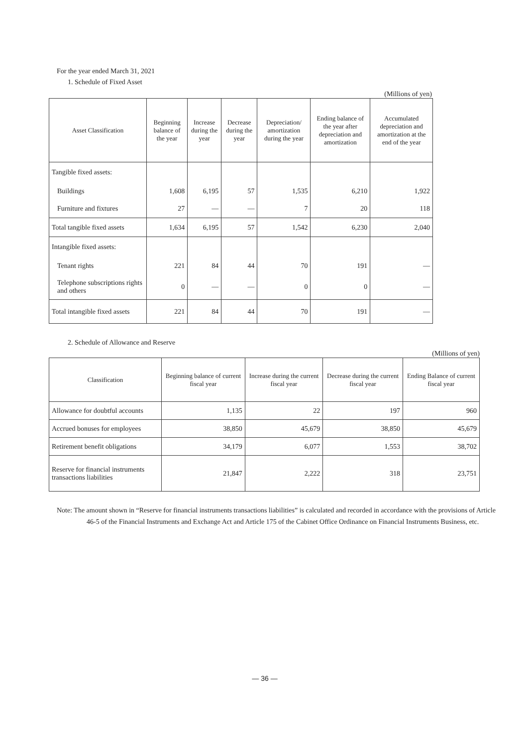For the year ended March 31, 2021
1. Schedule of Fixed Asset
(Millions of yen)
| Asset Classification | Beginning balance of the year | Increase during the year | Decrease during the year | Depreciation/ amortization during the year | Ending balance of the year after depreciation and amortization | Accumulated depreciation and amortization at the end of the year |
| --- | --- | --- | --- | --- | --- | --- |
| Tangible fixed assets: | | | | | | |
| Buildings | 1,608 | 6,195 | 57 | 1,535 | 6,210 | 1,922 |
| Furniture and fixtures | 27 | — | — | 7 | 20 | 118 |
| Total tangible fixed assets | 1,634 | 6,195 | 57 | 1,542 | 6,230 | 2,040 |
| Intangible fixed assets: | | | | | | |
| Tenant rights | 221 | 84 | 44 | 70 | 191 | — |
| Telephone subscriptions rights and others | 0 | — | — | 0 | 0 | — |
| Total intangible fixed assets | 221 | 84 | 44 | 70 | 191 | — |
2. Schedule of Allowance and Reserve
(Millions of yen)
| Classification | Beginning balance of current fiscal year | Increase during the current fiscal year | Decrease during the current fiscal year | Ending Balance of current fiscal year |
| --- | --- | --- | --- | --- |
| Allowance for doubtful accounts | 1,135 | 22 | 197 | 960 |
| Accrued bonuses for employees | 38,850 | 45,679 | 38,850 | 45,679 |
| Retirement benefit obligations | 34,179 | 6,077 | 1,553 | 38,702 |
| Reserve for financial instruments transactions liabilities | 21,847 | 2,222 | 318 | 23,751 |
Note: The amount shown in “Reserve for financial instruments transactions liabilities” is calculated and recorded in accordance with the provisions of Article 46-5 of the Financial Instruments and Exchange Act and Article 175 of the Cabinet Office Ordinance on Financial Instruments Business, etc.
— 36 —